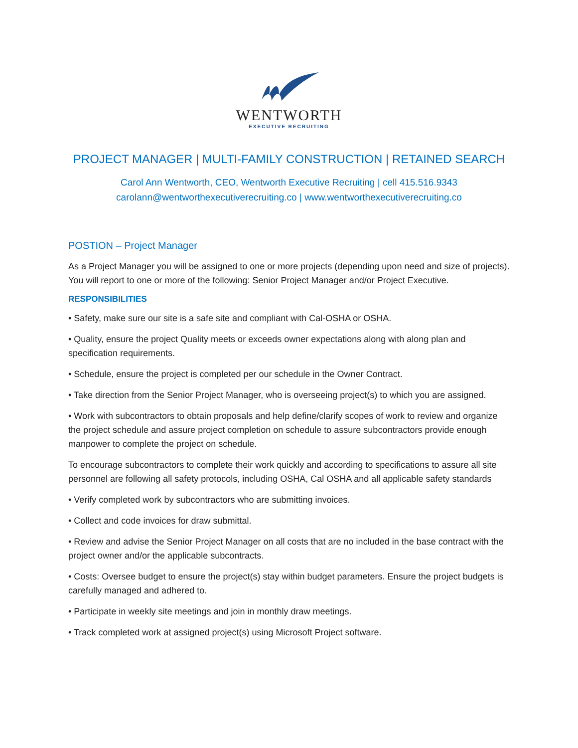WENTWORTH
EXECUTIVE RECRUITING
PROJECT MANAGER | MULTI-FAMILY CONSTRUCTION | RETAINED SEARCH
Carol Ann Wentworth, CEO, Wentworth Executive Recruiting | cell 415.516.9343
carolann@wentworthexecutiverecruiting.co | www.wentworthexecutiverecruiting.co
POSTION – Project Manager
As a Project Manager you will be assigned to one or more projects (depending upon need and size of projects). You will report to one or more of the following: Senior Project Manager and/or Project Executive.
RESPONSIBILITIES
• Safety, make sure our site is a safe site and compliant with Cal-OSHA or OSHA.
• Quality, ensure the project Quality meets or exceeds owner expectations along with along plan and specification requirements.
• Schedule, ensure the project is completed per our schedule in the Owner Contract.
• Take direction from the Senior Project Manager, who is overseeing project(s) to which you are assigned.
• Work with subcontractors to obtain proposals and help define/clarify scopes of work to review and organize the project schedule and assure project completion on schedule to assure subcontractors provide enough manpower to complete the project on schedule.
To encourage subcontractors to complete their work quickly and according to specifications to assure all site personnel are following all safety protocols, including OSHA, Cal OSHA and all applicable safety standards
• Verify completed work by subcontractors who are submitting invoices.
• Collect and code invoices for draw submittal.
• Review and advise the Senior Project Manager on all costs that are no included in the base contract with the project owner and/or the applicable subcontracts.
• Costs: Oversee budget to ensure the project(s) stay within budget parameters. Ensure the project budgets is carefully managed and adhered to.
• Participate in weekly site meetings and join in monthly draw meetings.
• Track completed work at assigned project(s) using Microsoft Project software.